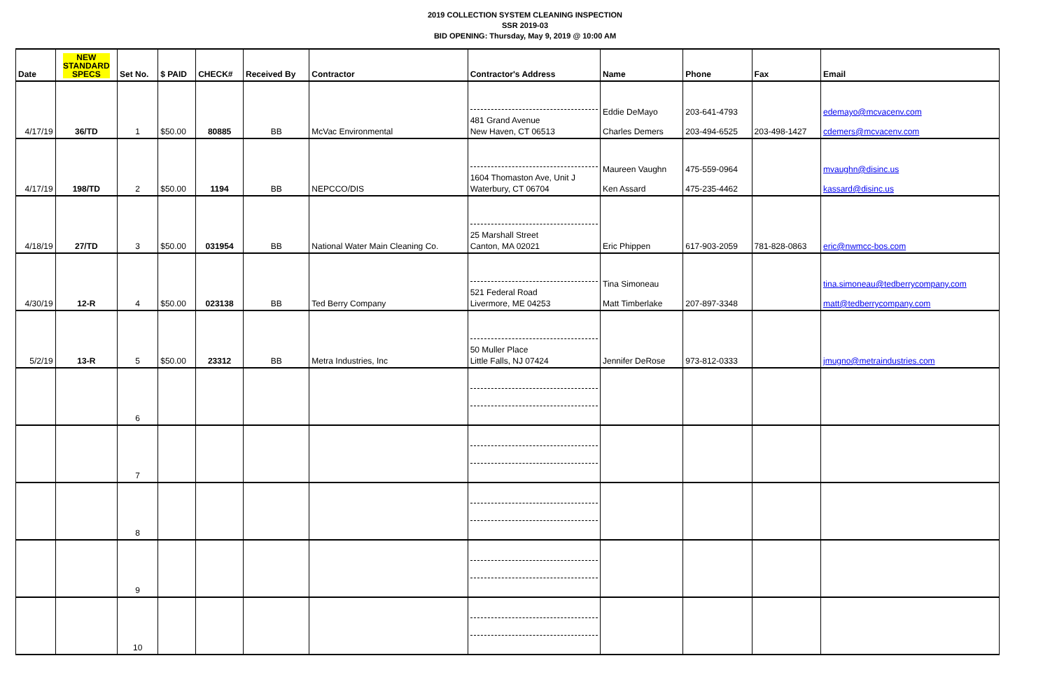2019 COLLECTION SYSTEM CLEANING INSPECTION
SSR 2019-03
BID OPENING: Thursday, May 9, 2019 @ 10:00 AM
| Date | NEW STANDARD SPECS | Set No. | $ PAID | CHECK# | Received By | Contractor | Contractor's Address | Name | Phone | Fax | Email |
| --- | --- | --- | --- | --- | --- | --- | --- | --- | --- | --- | --- |
| 4/17/19 | 36/TD | 1 | $50.00 | 80885 | BB | McVac Environmental | 481 Grand Avenue New Haven, CT 06513 | Eddie DeMayo Charles Demers | 203-641-4793 203-494-6525 | 203-498-1427 | edemayo@mcvacenv.com cdemers@mcvacenv.com |
| 4/17/19 | 198/TD | 2 | $50.00 | 1194 | BB | NEPCCO/DIS | 1604 Thomaston Ave, Unit J Waterbury, CT 06704 | Maureen Vaughn Ken Assard | 475-559-0964 475-235-4462 | | mvaughn@disinc.us kassard@disinc.us |
| 4/18/19 | 27/TD | 3 | $50.00 | 031954 | BB | National Water Main Cleaning Co. | 25 Marshall Street Canton, MA 02021 | Eric Phippen | 617-903-2059 | 781-828-0863 | eric@nwmcc-bos.com |
| 4/30/19 | 12-R | 4 | $50.00 | 023138 | BB | Ted Berry Company | 521 Federal Road Livermore, ME 04253 | Tina Simoneau Matt Timberlake | 207-897-3348 | | tina.simoneau@tedberrycompany.com matt@tedberrycompany.com |
| 5/2/19 | 13-R | 5 | $50.00 | 23312 | BB | Metra Industries, Inc | 50 Muller Place Little Falls, NJ 07424 | Jennifer DeRose | 973-812-0333 | | jmugno@metraindustries.com |
| | | 6 | | | | | | | | | |
| | | 7 | | | | | | | | | |
| | | 8 | | | | | | | | | |
| | | 9 | | | | | | | | | |
| | | 10 | | | | | | | | | |